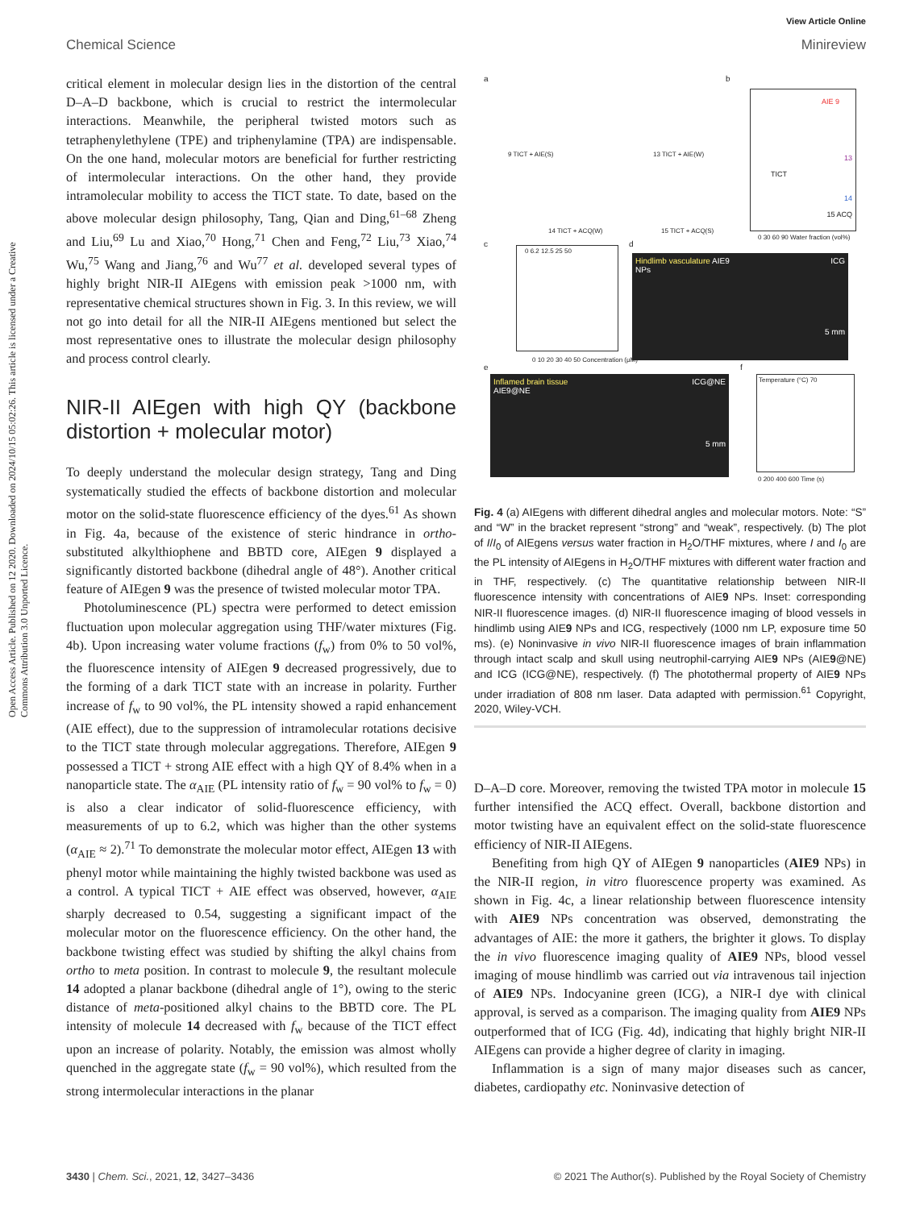Open Access Article. Published on 12 2020. Downloaded on 2024/10/15 05:02:26. This article is licensed under a Creative Commons Attribution 3.0 Unported Licence.
View Article Online
Chemical Science Minireview
critical element in molecular design lies in the distortion of the central D–A–D backbone, which is crucial to restrict the intermolecular interactions. Meanwhile, the peripheral twisted motors such as tetraphenylethylene (TPE) and triphenylamine (TPA) are indispensable. On the one hand, molecular motors are beneficial for further restricting of intermolecular interactions. On the other hand, they provide intramolecular mobility to access the TICT state. To date, based on the above molecular design philosophy, Tang, Qian and Ding,<sup>61–68</sup> Zheng and Liu,<sup>69</sup> Lu and Xiao,<sup>70</sup> Hong,<sup>71</sup> Chen and Feng,<sup>72</sup> Liu,<sup>73</sup> Xiao,<sup>74</sup> Wu,<sup>75</sup> Wang and Jiang,<sup>76</sup> and Wu<sup>77</sup> et al. developed several types of highly bright NIR-II AIEgens with emission peak >1000 nm, with representative chemical structures shown in Fig. 3. In this review, we will not go into detail for all the NIR-II AIEgens mentioned but select the most representative ones to illustrate the molecular design philosophy and process control clearly.
NIR-II AIEgen with high QY (backbone distortion + molecular motor)
To deeply understand the molecular design strategy, Tang and Ding systematically studied the effects of backbone distortion and molecular motor on the solid-state fluorescence efficiency of the dyes.<sup>61</sup> As shown in Fig. 4a, because of the existence of steric hindrance in ortho-substituted alkylthiophene and BBTD core, AIEgen 9 displayed a significantly distorted backbone (dihedral angle of 48°). Another critical feature of AIEgen 9 was the presence of twisted molecular motor TPA.
Photoluminescence (PL) spectra were performed to detect emission fluctuation upon molecular aggregation using THF/water mixtures (Fig. 4b). Upon increasing water volume fractions (f<sub>w</sub>) from 0% to 50 vol%, the fluorescence intensity of AIEgen 9 decreased progressively, due to the forming of a dark TICT state with an increase in polarity. Further increase of f<sub>w</sub> to 90 vol%, the PL intensity showed a rapid enhancement (AIE effect), due to the suppression of intramolecular rotations decisive to the TICT state through molecular aggregations. Therefore, AIEgen 9 possessed a TICT + strong AIE effect with a high QY of 8.4% when in a nanoparticle state. The α<sub>AIE</sub> (PL intensity ratio of f<sub>w</sub> = 90 vol% to f<sub>w</sub> = 0) is also a clear indicator of solid-fluorescence efficiency, with measurements of up to 6.2, which was higher than the other systems (α<sub>AIE</sub> ≈ 2).<sup>71</sup> To demonstrate the molecular motor effect, AIEgen 13 with phenyl motor while maintaining the highly twisted backbone was used as a control. A typical TICT + AIE effect was observed, however, α<sub>AIE</sub> sharply decreased to 0.54, suggesting a significant impact of the molecular motor on the fluorescence efficiency. On the other hand, the backbone twisting effect was studied by shifting the alkyl chains from ortho to meta position. In contrast to molecule 9, the resultant molecule 14 adopted a planar backbone (dihedral angle of 1°), owing to the steric distance of meta-positioned alkyl chains to the BBTD core. The PL intensity of molecule 14 decreased with f<sub>w</sub> because of the TICT effect upon an increase of polarity. Notably, the emission was almost wholly quenched in the aggregate state (f<sub>w</sub> = 90 vol%), which resulted from the strong intermolecular interactions in the planar
a
9 TICT + AIE(S) 13 TICT + AIE(W)
14 TICT + ACQ(W) 15 TICT + ACQ(S)
b
AIE 9
TICT
13
14
15 ACQ
0 30 60 90 Water fraction (vol%)
c 0 6.2 12.5 25 50
0 10 20 30 40 50 Concentration (μM)
d
Hindlimb vasculature AIE9 NPs
ICG
5 mm
e
Inflamed brain tissue AIE9@NE
ICG@NE
5 mm
f
Temperature (°C) 70
0 200 400 600 Time (s)
Fig. 4 (a) AIEgens with different dihedral angles and molecular motors. Note: “S” and “W” in the bracket represent “strong” and “weak”, respectively. (b) The plot of I/I<sub>0</sub> of AIEgens versus water fraction in H<sub>2</sub>O/THF mixtures, where I and I<sub>0</sub> are the PL intensity of AIEgens in H<sub>2</sub>O/THF mixtures with different water fraction and in THF, respectively. (c) The quantitative relationship between NIR-II fluorescence intensity with concentrations of AIE9 NPs. Inset: corresponding NIR-II fluorescence images. (d) NIR-II fluorescence imaging of blood vessels in hindlimb using AIE9 NPs and ICG, respectively (1000 nm LP, exposure time 50 ms). (e) Noninvasive in vivo NIR-II fluorescence images of brain inflammation through intact scalp and skull using neutrophil-carrying AIE9 NPs (AIE9@NE) and ICG (ICG@NE), respectively. (f) The photothermal property of AIE9 NPs under irradiation of 808 nm laser. Data adapted with permission.<sup>61</sup> Copyright, 2020, Wiley-VCH.
D–A–D core. Moreover, removing the twisted TPA motor in molecule 15 further intensified the ACQ effect. Overall, backbone distortion and motor twisting have an equivalent effect on the solid-state fluorescence efficiency of NIR-II AIEgens.
Benefiting from high QY of AIEgen 9 nanoparticles (AIE9 NPs) in the NIR-II region, in vitro fluorescence property was examined. As shown in Fig. 4c, a linear relationship between fluorescence intensity with AIE9 NPs concentration was observed, demonstrating the advantages of AIE: the more it gathers, the brighter it glows. To display the in vivo fluorescence imaging quality of AIE9 NPs, blood vessel imaging of mouse hindlimb was carried out via intravenous tail injection of AIE9 NPs. Indocyanine green (ICG), a NIR-I dye with clinical approval, is served as a comparison. The imaging quality from AIE9 NPs outperformed that of ICG (Fig. 4d), indicating that highly bright NIR-II AIEgens can provide a higher degree of clarity in imaging.
Inflammation is a sign of many major diseases such as cancer, diabetes, cardiopathy etc. Noninvasive detection of
3430 | Chem. Sci., 2021, 12, 3427–3436 © 2021 The Author(s). Published by the Royal Society of Chemistry